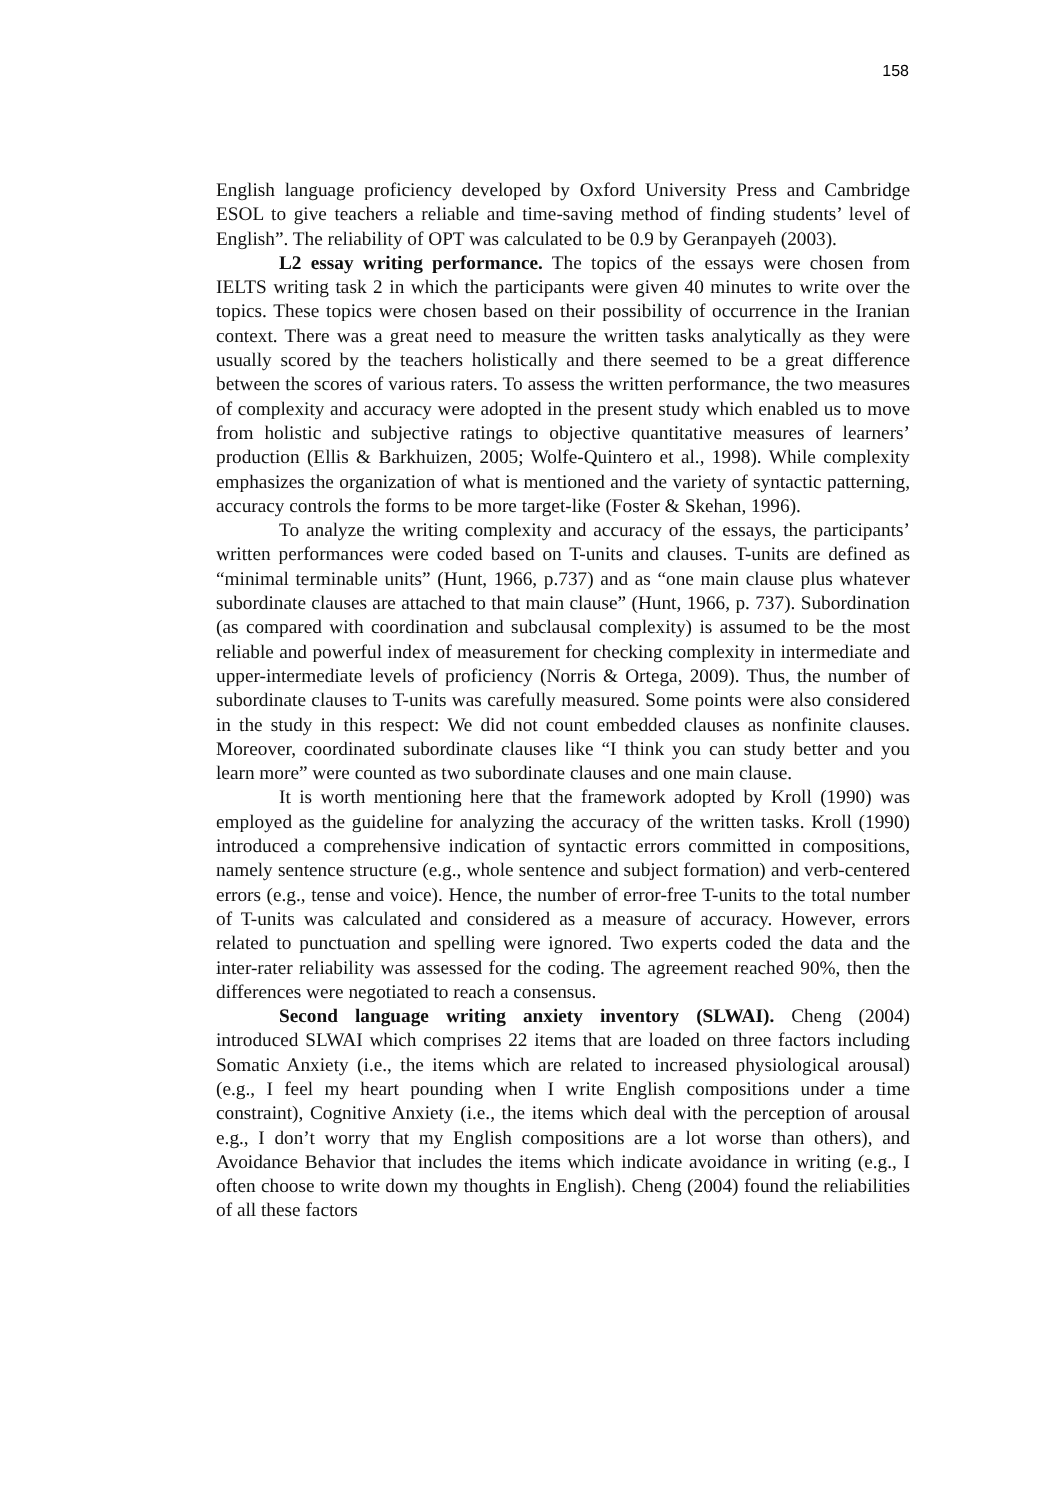158
English language proficiency developed by Oxford University Press and Cambridge ESOL to give teachers a reliable and time-saving method of finding students’ level of English”. The reliability of OPT was calculated to be 0.9 by Geranpayeh (2003).
L2 essay writing performance. The topics of the essays were chosen from IELTS writing task 2 in which the participants were given 40 minutes to write over the topics. These topics were chosen based on their possibility of occurrence in the Iranian context. There was a great need to measure the written tasks analytically as they were usually scored by the teachers holistically and there seemed to be a great difference between the scores of various raters. To assess the written performance, the two measures of complexity and accuracy were adopted in the present study which enabled us to move from holistic and subjective ratings to objective quantitative measures of learners’ production (Ellis & Barkhuizen, 2005; Wolfe-Quintero et al., 1998). While complexity emphasizes the organization of what is mentioned and the variety of syntactic patterning, accuracy controls the forms to be more target-like (Foster & Skehan, 1996).
To analyze the writing complexity and accuracy of the essays, the participants’ written performances were coded based on T-units and clauses. T-units are defined as “minimal terminable units” (Hunt, 1966, p.737) and as “one main clause plus whatever subordinate clauses are attached to that main clause” (Hunt, 1966, p. 737). Subordination (as compared with coordination and subclausal complexity) is assumed to be the most reliable and powerful index of measurement for checking complexity in intermediate and upper-intermediate levels of proficiency (Norris & Ortega, 2009). Thus, the number of subordinate clauses to T-units was carefully measured. Some points were also considered in the study in this respect: We did not count embedded clauses as nonfinite clauses. Moreover, coordinated subordinate clauses like “I think you can study better and you learn more” were counted as two subordinate clauses and one main clause.
It is worth mentioning here that the framework adopted by Kroll (1990) was employed as the guideline for analyzing the accuracy of the written tasks. Kroll (1990) introduced a comprehensive indication of syntactic errors committed in compositions, namely sentence structure (e.g., whole sentence and subject formation) and verb-centered errors (e.g., tense and voice). Hence, the number of error-free T-units to the total number of T-units was calculated and considered as a measure of accuracy. However, errors related to punctuation and spelling were ignored. Two experts coded the data and the inter-rater reliability was assessed for the coding. The agreement reached 90%, then the differences were negotiated to reach a consensus.
Second language writing anxiety inventory (SLWAI). Cheng (2004) introduced SLWAI which comprises 22 items that are loaded on three factors including Somatic Anxiety (i.e., the items which are related to increased physiological arousal) (e.g., I feel my heart pounding when I write English compositions under a time constraint), Cognitive Anxiety (i.e., the items which deal with the perception of arousal e.g., I don’t worry that my English compositions are a lot worse than others), and Avoidance Behavior that includes the items which indicate avoidance in writing (e.g., I often choose to write down my thoughts in English). Cheng (2004) found the reliabilities of all these factors